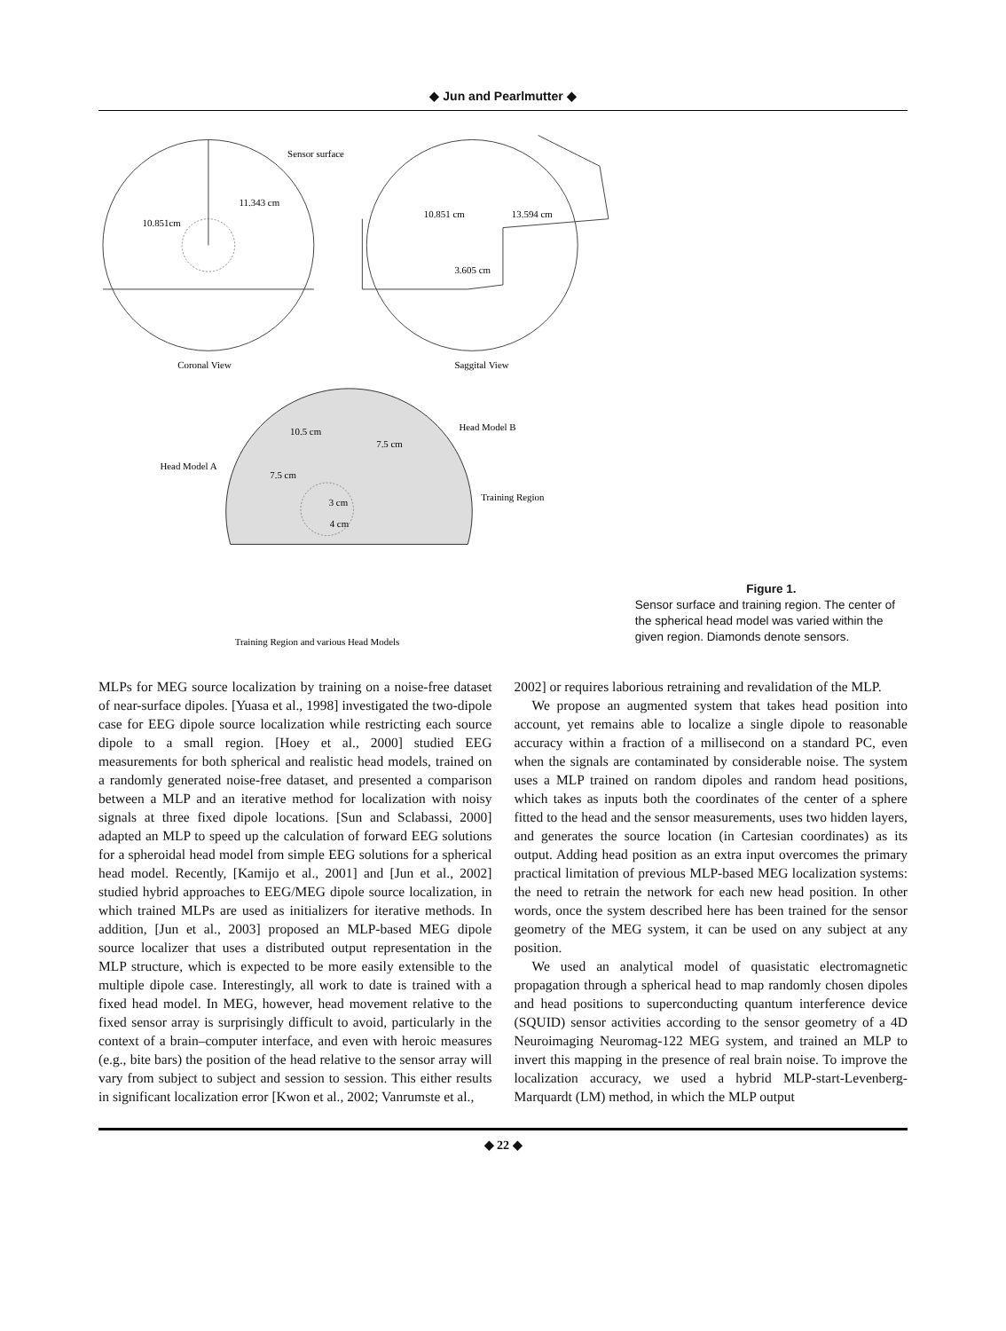◆ Jun and Pearlmutter ◆
Sensor surface
11.343 cm
10.851cm
10.851 cm
13.594 cm
3.605 cm
Coronal View
Saggital View
Head Model A
Head Model B
Training Region
10.5 cm
7.5 cm
7.5 cm
3 cm
4 cm
Training Region and various Head Models
Figure 1.
Sensor surface and training region. The center of the spherical head model was varied within the given region. Diamonds denote sensors.
MLPs for MEG source localization by training on a noise-free dataset of near-surface dipoles. [Yuasa et al., 1998] investigated the two-dipole case for EEG dipole source localization while restricting each source dipole to a small region. [Hoey et al., 2000] studied EEG measurements for both spherical and realistic head models, trained on a randomly generated noise-free dataset, and presented a comparison between a MLP and an iterative method for localization with noisy signals at three fixed dipole locations. [Sun and Sclabassi, 2000] adapted an MLP to speed up the calculation of forward EEG solutions for a spheroidal head model from simple EEG solutions for a spherical head model. Recently, [Kamijo et al., 2001] and [Jun et al., 2002] studied hybrid approaches to EEG/MEG dipole source localization, in which trained MLPs are used as initializers for iterative methods. In addition, [Jun et al., 2003] proposed an MLP-based MEG dipole source localizer that uses a distributed output representation in the MLP structure, which is expected to be more easily extensible to the multiple dipole case. Interestingly, all work to date is trained with a fixed head model. In MEG, however, head movement relative to the fixed sensor array is surprisingly difficult to avoid, particularly in the context of a brain–computer interface, and even with heroic measures (e.g., bite bars) the position of the head relative to the sensor array will vary from subject to subject and session to session. This either results in significant localization error [Kwon et al., 2002; Vanrumste et al.,
2002] or requires laborious retraining and revalidation of the MLP.
We propose an augmented system that takes head position into account, yet remains able to localize a single dipole to reasonable accuracy within a fraction of a millisecond on a standard PC, even when the signals are contaminated by considerable noise. The system uses a MLP trained on random dipoles and random head positions, which takes as inputs both the coordinates of the center of a sphere fitted to the head and the sensor measurements, uses two hidden layers, and generates the source location (in Cartesian coordinates) as its output. Adding head position as an extra input overcomes the primary practical limitation of previous MLP-based MEG localization systems: the need to retrain the network for each new head position. In other words, once the system described here has been trained for the sensor geometry of the MEG system, it can be used on any subject at any position.
We used an analytical model of quasistatic electromagnetic propagation through a spherical head to map randomly chosen dipoles and head positions to superconducting quantum interference device (SQUID) sensor activities according to the sensor geometry of a 4D Neuroimaging Neuromag-122 MEG system, and trained an MLP to invert this mapping in the presence of real brain noise. To improve the localization accuracy, we used a hybrid MLP-start-Levenberg-Marquardt (LM) method, in which the MLP output
◆ 22 ◆